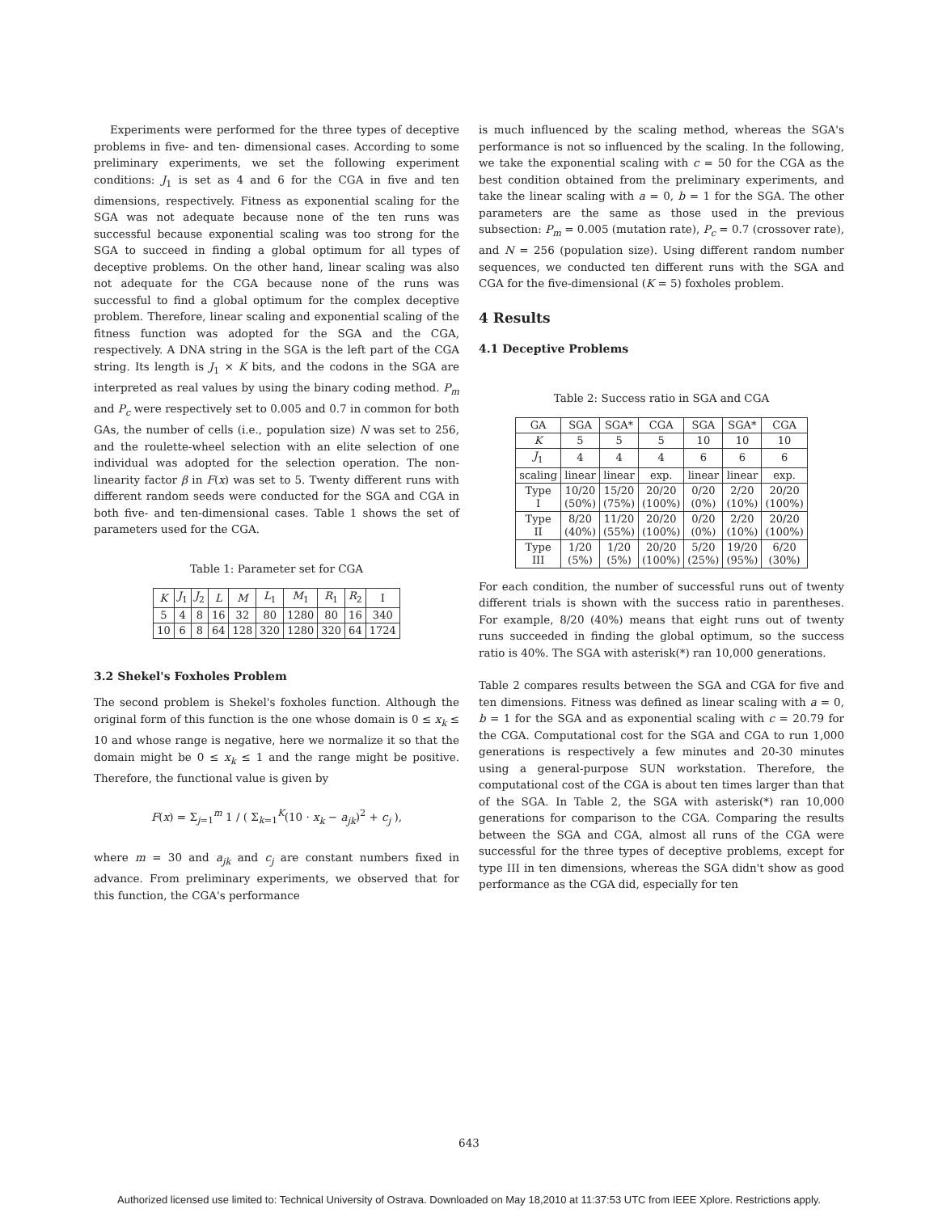Experiments were performed for the three types of deceptive problems in five- and ten- dimensional cases. According to some preliminary experiments, we set the following experiment conditions: J<sub>1</sub> is set as 4 and 6 for the CGA in five and ten dimensions, respectively. Fitness as exponential scaling for the SGA was not adequate because none of the ten runs was successful because exponential scaling was too strong for the SGA to succeed in finding a global optimum for all types of deceptive problems. On the other hand, linear scaling was also not adequate for the CGA because none of the runs was successful to find a global optimum for the complex deceptive problem. Therefore, linear scaling and exponential scaling of the fitness function was adopted for the SGA and the CGA, respectively. A DNA string in the SGA is the left part of the CGA string. Its length is J<sub>1</sub> × K bits, and the codons in the SGA are interpreted as real values by using the binary coding method. P<sub>m</sub> and P<sub>c</sub> were respectively set to 0.005 and 0.7 in common for both GAs, the number of cells (i.e., population size) N was set to 256, and the roulette-wheel selection with an elite selection of one individual was adopted for the selection operation. The non-linearity factor β in F(x) was set to 5. Twenty different runs with different random seeds were conducted for the SGA and CGA in both five- and ten-dimensional cases. Table 1 shows the set of parameters used for the CGA.
Table 1: Parameter set for CGA
| K | J<sub>1</sub> | J<sub>2</sub> | L | M | L<sub>1</sub> | M<sub>1</sub> | R<sub>1</sub> | R<sub>2</sub> | I |
| --- | --- | --- | --- | --- | --- | --- | --- | --- | --- |
| 5 | 4 | 8 | 16 | 32 | 80 | 1280 | 80 | 16 | 340 |
| 10 | 6 | 8 | 64 | 128 | 320 | 1280 | 320 | 64 | 1724 |
3.2 Shekel's Foxholes Problem
The second problem is Shekel's foxholes function. Although the original form of this function is the one whose domain is 0 ≤ x<sub>k</sub> ≤ 10 and whose range is negative, here we normalize it so that the domain might be 0 ≤ x<sub>k</sub> ≤ 1 and the range might be positive. Therefore, the functional value is given by
F(x) = Σ<sub>j=1</sub><sup>m</sup> 1 / ( Σ<sub>k=1</sub><sup>K</sup>(10 · x<sub>k</sub> − a<sub>jk</sub>)<sup>2</sup> + c<sub>j</sub> ),
where m = 30 and a<sub>jk</sub> and c<sub>j</sub> are constant numbers fixed in advance. From preliminary experiments, we observed that for this function, the CGA's performance
is much influenced by the scaling method, whereas the SGA's performance is not so influenced by the scaling. In the following, we take the exponential scaling with c = 50 for the CGA as the best condition obtained from the preliminary experiments, and take the linear scaling with a = 0, b = 1 for the SGA. The other parameters are the same as those used in the previous subsection: P<sub>m</sub> = 0.005 (mutation rate), P<sub>c</sub> = 0.7 (crossover rate), and N = 256 (population size). Using different random number sequences, we conducted ten different runs with the SGA and CGA for the five-dimensional (K = 5) foxholes problem.
4 Results
4.1 Deceptive Problems
Table 2: Success ratio in SGA and CGA
| GA | SGA | SGA* | CGA | SGA | SGA* | CGA |
| K | 5 | 5 | 5 | 10 | 10 | 10 |
| J<sub>1</sub> | 4 | 4 | 4 | 6 | 6 | 6 |
| scaling | linear | linear | exp. | linear | linear | exp. |
| Type I | 10/20 (50%) | 15/20 (75%) | 20/20 (100%) | 0/20 (0%) | 2/20 (10%) | 20/20 (100%) |
| Type II | 8/20 (40%) | 11/20 (55%) | 20/20 (100%) | 0/20 (0%) | 2/20 (10%) | 20/20 (100%) |
| Type III | 1/20 (5%) | 1/20 (5%) | 20/20 (100%) | 5/20 (25%) | 19/20 (95%) | 6/20 (30%) |
For each condition, the number of successful runs out of twenty different trials is shown with the success ratio in parentheses. For example, 8/20 (40%) means that eight runs out of twenty runs succeeded in finding the global optimum, so the success ratio is 40%. The SGA with asterisk(*) ran 10,000 generations.
Table 2 compares results between the SGA and CGA for five and ten dimensions. Fitness was defined as linear scaling with a = 0, b = 1 for the SGA and as exponential scaling with c = 20.79 for the CGA. Computational cost for the SGA and CGA to run 1,000 generations is respectively a few minutes and 20-30 minutes using a general-purpose SUN workstation. Therefore, the computational cost of the CGA is about ten times larger than that of the SGA. In Table 2, the SGA with asterisk(*) ran 10,000 generations for comparison to the CGA. Comparing the results between the SGA and CGA, almost all runs of the CGA were successful for the three types of deceptive problems, except for type III in ten dimensions, whereas the SGA didn't show as good performance as the CGA did, especially for ten
643
Authorized licensed use limited to: Technical University of Ostrava. Downloaded on May 18,2010 at 11:37:53 UTC from IEEE Xplore. Restrictions apply.